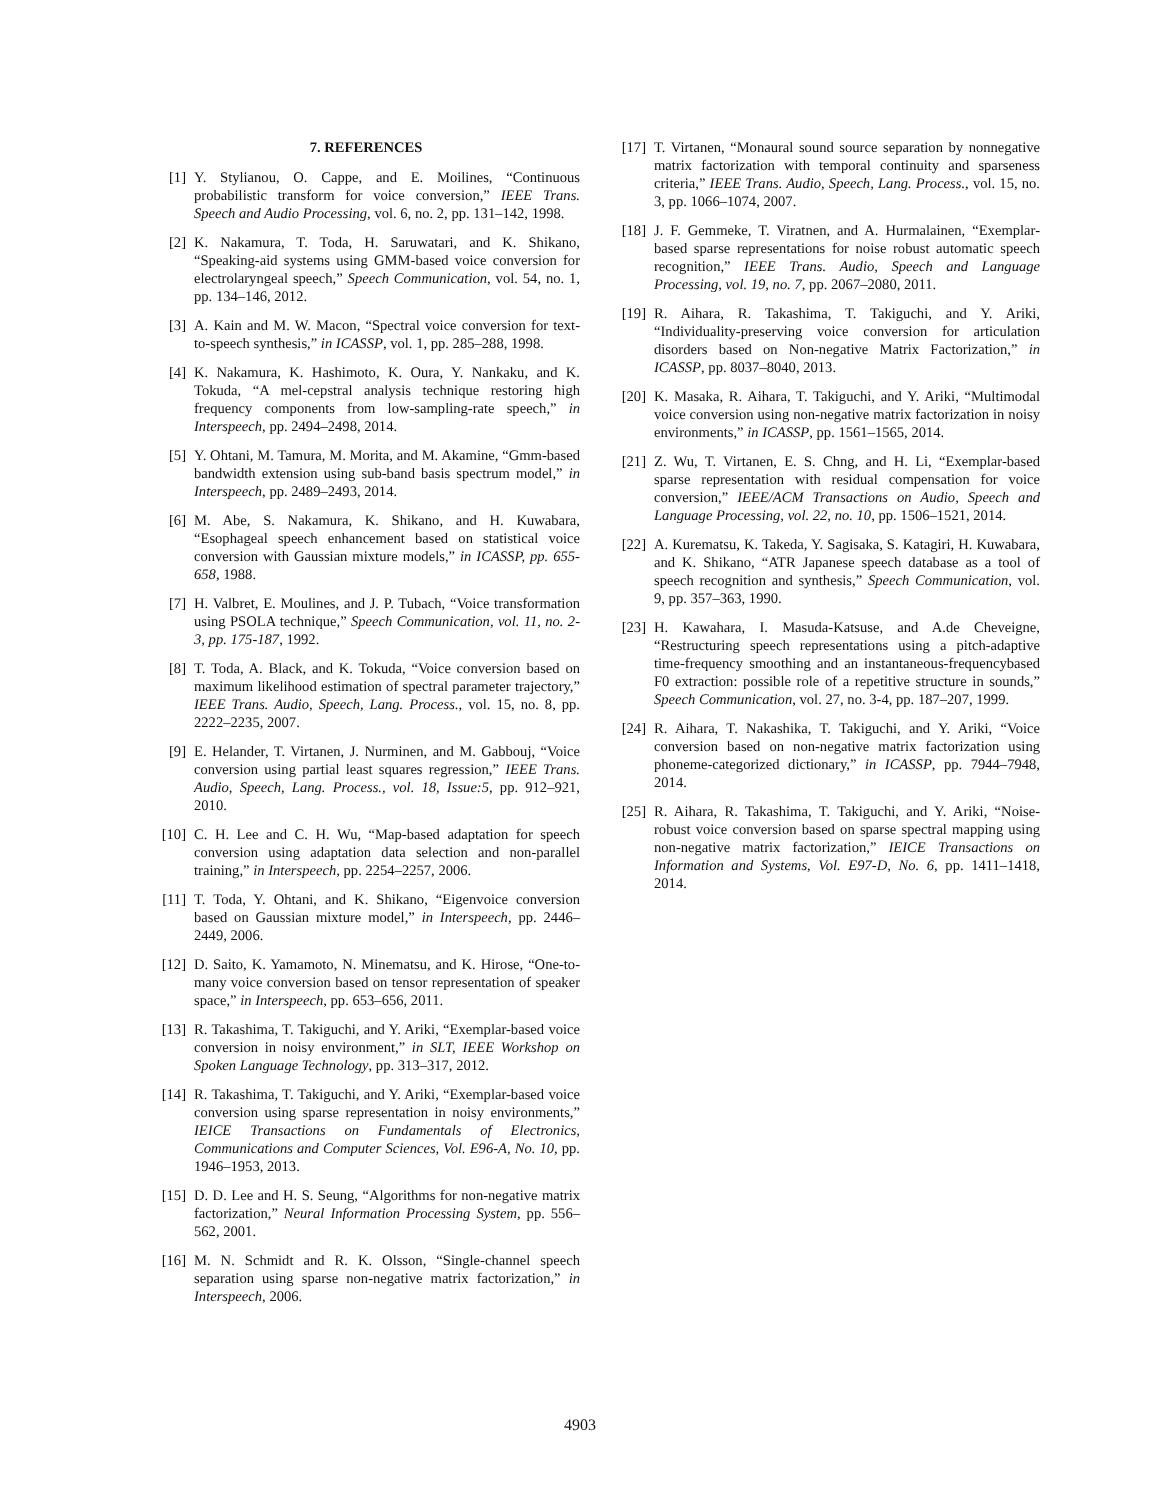7. REFERENCES
[1] Y. Stylianou, O. Cappe, and E. Moilines, “Continuous probabilistic transform for voice conversion,” IEEE Trans. Speech and Audio Processing, vol. 6, no. 2, pp. 131–142, 1998.
[2] K. Nakamura, T. Toda, H. Saruwatari, and K. Shikano, “Speaking-aid systems using GMM-based voice conversion for electrolaryngeal speech,” Speech Communication, vol. 54, no. 1, pp. 134–146, 2012.
[3] A. Kain and M. W. Macon, “Spectral voice conversion for text-to-speech synthesis,” in ICASSP, vol. 1, pp. 285–288, 1998.
[4] K. Nakamura, K. Hashimoto, K. Oura, Y. Nankaku, and K. Tokuda, “A mel-cepstral analysis technique restoring high frequency components from low-sampling-rate speech,” in Interspeech, pp. 2494–2498, 2014.
[5] Y. Ohtani, M. Tamura, M. Morita, and M. Akamine, “Gmm-based bandwidth extension using sub-band basis spectrum model,” in Interspeech, pp. 2489–2493, 2014.
[6] M. Abe, S. Nakamura, K. Shikano, and H. Kuwabara, “Esophageal speech enhancement based on statistical voice conversion with Gaussian mixture models,” in ICASSP, pp. 655-658, 1988.
[7] H. Valbret, E. Moulines, and J. P. Tubach, “Voice transformation using PSOLA technique,” Speech Communication, vol. 11, no. 2-3, pp. 175-187, 1992.
[8] T. Toda, A. Black, and K. Tokuda, “Voice conversion based on maximum likelihood estimation of spectral parameter trajectory,” IEEE Trans. Audio, Speech, Lang. Process., vol. 15, no. 8, pp. 2222–2235, 2007.
[9] E. Helander, T. Virtanen, J. Nurminen, and M. Gabbouj, “Voice conversion using partial least squares regression,” IEEE Trans. Audio, Speech, Lang. Process., vol. 18, Issue:5, pp. 912–921, 2010.
[10] C. H. Lee and C. H. Wu, “Map-based adaptation for speech conversion using adaptation data selection and non-parallel training,” in Interspeech, pp. 2254–2257, 2006.
[11] T. Toda, Y. Ohtani, and K. Shikano, “Eigenvoice conversion based on Gaussian mixture model,” in Interspeech, pp. 2446–2449, 2006.
[12] D. Saito, K. Yamamoto, N. Minematsu, and K. Hirose, “One-to-many voice conversion based on tensor representation of speaker space,” in Interspeech, pp. 653–656, 2011.
[13] R. Takashima, T. Takiguchi, and Y. Ariki, “Exemplar-based voice conversion in noisy environment,” in SLT, IEEE Workshop on Spoken Language Technology, pp. 313–317, 2012.
[14] R. Takashima, T. Takiguchi, and Y. Ariki, “Exemplar-based voice conversion using sparse representation in noisy environments,” IEICE Transactions on Fundamentals of Electronics, Communications and Computer Sciences, Vol. E96-A, No. 10, pp. 1946–1953, 2013.
[15] D. D. Lee and H. S. Seung, “Algorithms for non-negative matrix factorization,” Neural Information Processing System, pp. 556–562, 2001.
[16] M. N. Schmidt and R. K. Olsson, “Single-channel speech separation using sparse non-negative matrix factorization,” in Interspeech, 2006.
[17] T. Virtanen, “Monaural sound source separation by nonnegative matrix factorization with temporal continuity and sparseness criteria,” IEEE Trans. Audio, Speech, Lang. Process., vol. 15, no. 3, pp. 1066–1074, 2007.
[18] J. F. Gemmeke, T. Viratnen, and A. Hurmalainen, “Exemplar-based sparse representations for noise robust automatic speech recognition,” IEEE Trans. Audio, Speech and Language Processing, vol. 19, no. 7, pp. 2067–2080, 2011.
[19] R. Aihara, R. Takashima, T. Takiguchi, and Y. Ariki, “Individuality-preserving voice conversion for articulation disorders based on Non-negative Matrix Factorization,” in ICASSP, pp. 8037–8040, 2013.
[20] K. Masaka, R. Aihara, T. Takiguchi, and Y. Ariki, “Multimodal voice conversion using non-negative matrix factorization in noisy environments,” in ICASSP, pp. 1561–1565, 2014.
[21] Z. Wu, T. Virtanen, E. S. Chng, and H. Li, “Exemplar-based sparse representation with residual compensation for voice conversion,” IEEE/ACM Transactions on Audio, Speech and Language Processing, vol. 22, no. 10, pp. 1506–1521, 2014.
[22] A. Kurematsu, K. Takeda, Y. Sagisaka, S. Katagiri, H. Kuwabara, and K. Shikano, “ATR Japanese speech database as a tool of speech recognition and synthesis,” Speech Communication, vol. 9, pp. 357–363, 1990.
[23] H. Kawahara, I. Masuda-Katsuse, and A.de Cheveigne, “Restructuring speech representations using a pitch-adaptive time-frequency smoothing and an instantaneous-frequencybased F0 extraction: possible role of a repetitive structure in sounds,” Speech Communication, vol. 27, no. 3-4, pp. 187–207, 1999.
[24] R. Aihara, T. Nakashika, T. Takiguchi, and Y. Ariki, “Voice conversion based on non-negative matrix factorization using phoneme-categorized dictionary,” in ICASSP, pp. 7944–7948, 2014.
[25] R. Aihara, R. Takashima, T. Takiguchi, and Y. Ariki, “Noise-robust voice conversion based on sparse spectral mapping using non-negative matrix factorization,” IEICE Transactions on Information and Systems, Vol. E97-D, No. 6, pp. 1411–1418, 2014.
4903